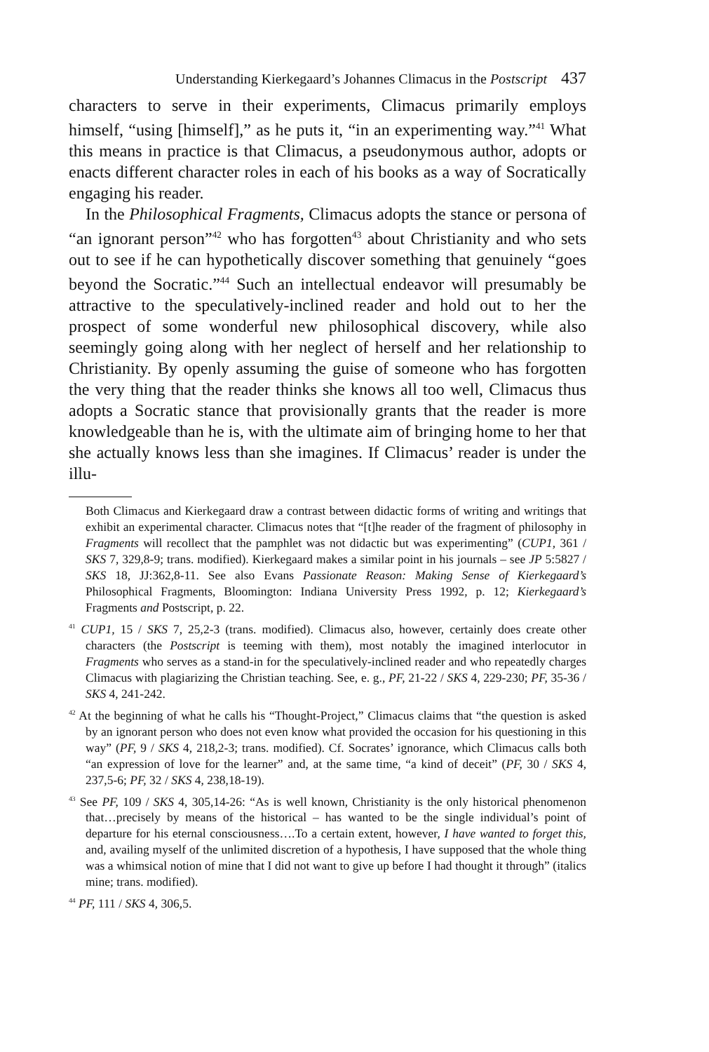Understanding Kierkegaard’s Johannes Climacus in the Postscript 437
characters to serve in their experiments, Climacus primarily employs himself, “using [himself],” as he puts it, “in an experimenting way.”<sup>41</sup> What this means in practice is that Climacus, a pseudonymous author, adopts or enacts different character roles in each of his books as a way of Socratically engaging his reader.
In the Philosophical Fragments, Climacus adopts the stance or persona of “an ignorant person”<sup>42</sup> who has forgotten<sup>43</sup> about Christianity and who sets out to see if he can hypothetically discover something that genuinely “goes beyond the Socratic.”<sup>44</sup> Such an intellectual endeavor will presumably be attractive to the speculatively-inclined reader and hold out to her the prospect of some wonderful new philosophical discovery, while also seemingly going along with her neglect of herself and her relationship to Christianity. By openly assuming the guise of someone who has forgotten the very thing that the reader thinks she knows all too well, Climacus thus adopts a Socratic stance that provisionally grants that the reader is more knowledgeable than he is, with the ultimate aim of bringing home to her that she actually knows less than she imagines. If Climacus’ reader is under the illu-
Both Climacus and Kierkegaard draw a contrast between didactic forms of writing and writings that exhibit an experimental character. Climacus notes that “[t]he reader of the fragment of philosophy in Fragments will recollect that the pamphlet was not didactic but was experimenting” (CUP1, 361 / SKS 7, 329,8-9; trans. modified). Kierkegaard makes a similar point in his journals – see JP 5:5827 / SKS 18, JJ:362,8-11. See also Evans Passionate Reason: Making Sense of Kierkegaard’s Philosophical Fragments, Bloomington: Indiana University Press 1992, p. 12; Kierkegaard’s Fragments and Postscript, p. 22.
<sup>41</sup> CUP1, 15 / SKS 7, 25,2-3 (trans. modified). Climacus also, however, certainly does create other characters (the Postscript is teeming with them), most notably the imagined interlocutor in Fragments who serves as a stand-in for the speculatively-inclined reader and who repeatedly charges Climacus with plagiarizing the Christian teaching. See, e. g., PF, 21-22 / SKS 4, 229-230; PF, 35-36 / SKS 4, 241-242.
<sup>42</sup> At the beginning of what he calls his “Thought-Project,” Climacus claims that “the question is asked by an ignorant person who does not even know what provided the occasion for his questioning in this way” (PF, 9 / SKS 4, 218,2-3; trans. modified). Cf. Socrates’ ignorance, which Climacus calls both “an expression of love for the learner” and, at the same time, “a kind of deceit” (PF, 30 / SKS 4, 237,5-6; PF, 32 / SKS 4, 238,18-19).
<sup>43</sup> See PF, 109 / SKS 4, 305,14-26: “As is well known, Christianity is the only historical phenomenon that…precisely by means of the historical – has wanted to be the single individual’s point of departure for his eternal consciousness….To a certain extent, however, I have wanted to forget this, and, availing myself of the unlimited discretion of a hypothesis, I have supposed that the whole thing was a whimsical notion of mine that I did not want to give up before I had thought it through” (italics mine; trans. modified).
<sup>44</sup> PF, 111 / SKS 4, 306,5.